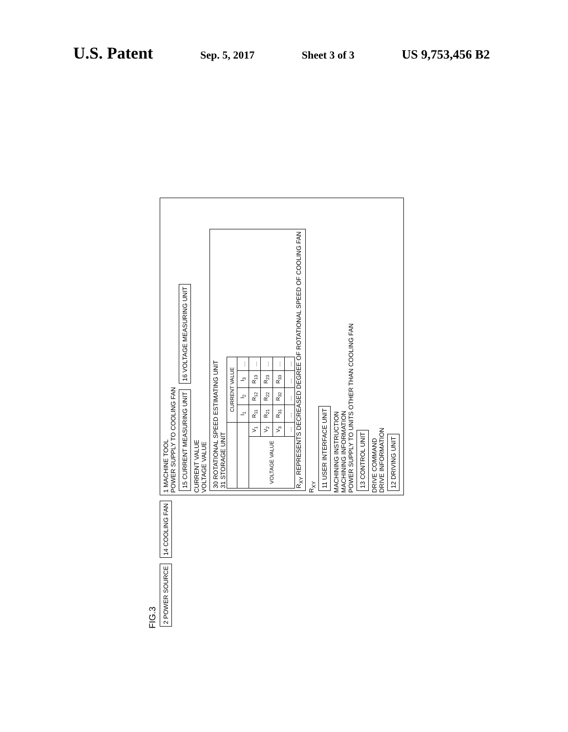U.S. Patent Sep. 5, 2017 Sheet 3 of 3 US 9,753,456 B2
FIG.3
2 POWER SOURCE
14 COOLING FAN
1 MACHINE TOOL
POWER SUPPLY TO COOLING FAN
15 CURRENT MEASURING UNIT
16 VOLTAGE MEASURING UNIT
CURRENT VALUE
VOLTAGE VALUE
30 ROTATIONAL SPEED ESTIMATING UNIT
31 STORAGE UNIT
| | | CURRENT VALUE | | | |
| --- | --- | --- | --- | --- | --- |
| | | I<sub>1</sub> | I<sub>2</sub> | I<sub>3</sub> | … |
| VOLTAGE VALUE | V<sub>1</sub> | R<sub>11</sub> | R<sub>12</sub> | R<sub>13</sub> | … |
| | V<sub>2</sub> | R<sub>21</sub> | R<sub>22</sub> | R<sub>23</sub> | … |
| | V<sub>3</sub> | R<sub>31</sub> | R<sub>32</sub> | R<sub>33</sub> | … |
| | … | … | … | … | … |
R<sub>XY</sub> REPRESENTS DECREASED DEGREE OF ROTATIONAL SPEED OF COOLING FAN
R<sub>XY</sub>
11 USER INTERFACE UNIT
MACHINING INSTRUCTION
MACHINING INFORMATION
POWER SUPPLY TO UNITS OTHER THAN COOLING FAN
13 CONTROL UNIT
DRIVE COMMAND
DRIVE INFORMATION
12 DRIVING UNIT